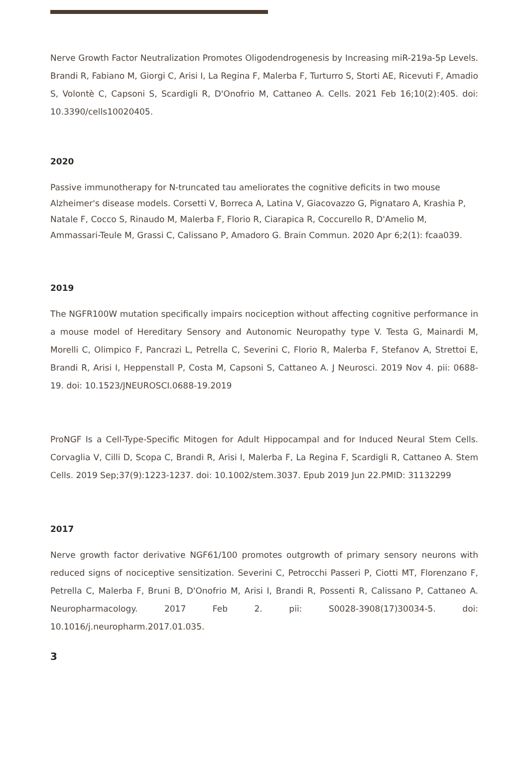Nerve Growth Factor Neutralization Promotes Oligodendrogenesis by Increasing miR-219a-5p Levels. Brandi R, Fabiano M, Giorgi C, Arisi I, La Regina F, Malerba F, Turturro S, Storti AE, Ricevuti F, Amadio S, Volontè C, Capsoni S, Scardigli R, D'Onofrio M, Cattaneo A. Cells. 2021 Feb 16;10(2):405. doi: 10.3390/cells10020405.
2020
Passive immunotherapy for N-truncated tau ameliorates the cognitive deficits in two mouse Alzheimer's disease models. Corsetti V, Borreca A, Latina V, Giacovazzo G, Pignataro A, Krashia P, Natale F, Cocco S, Rinaudo M, Malerba F, Florio R, Ciarapica R, Coccurello R, D'Amelio M, Ammassari-Teule M, Grassi C, Calissano P, Amadoro G. Brain Commun. 2020 Apr 6;2(1): fcaa039.
2019
The NGFR100W mutation specifically impairs nociception without affecting cognitive performance in a mouse model of Hereditary Sensory and Autonomic Neuropathy type V. Testa G, Mainardi M, Morelli C, Olimpico F, Pancrazi L, Petrella C, Severini C, Florio R, Malerba F, Stefanov A, Strettoi E, Brandi R, Arisi I, Heppenstall P, Costa M, Capsoni S, Cattaneo A. J Neurosci. 2019 Nov 4. pii: 0688-19. doi: 10.1523/JNEUROSCI.0688-19.2019
ProNGF Is a Cell-Type-Specific Mitogen for Adult Hippocampal and for Induced Neural Stem Cells. Corvaglia V, Cilli D, Scopa C, Brandi R, Arisi I, Malerba F, La Regina F, Scardigli R, Cattaneo A. Stem Cells. 2019 Sep;37(9):1223-1237. doi: 10.1002/stem.3037. Epub 2019 Jun 22.PMID: 31132299
2017
Nerve growth factor derivative NGF61/100 promotes outgrowth of primary sensory neurons with reduced signs of nociceptive sensitization. Severini C, Petrocchi Passeri P, Ciotti MT, Florenzano F, Petrella C, Malerba F, Bruni B, D'Onofrio M, Arisi I, Brandi R, Possenti R, Calissano P, Cattaneo A. Neuropharmacology. 2017 Feb 2. pii: S0028-3908(17)30034-5. doi: 10.1016/j.neuropharm.2017.01.035.
3